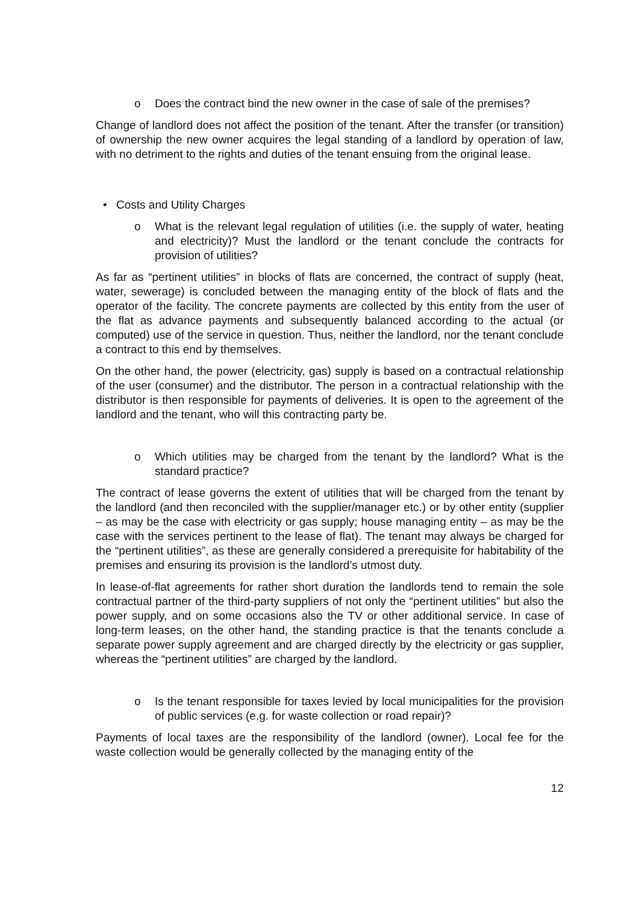o Does the contract bind the new owner in the case of sale of the premises?
Change of landlord does not affect the position of the tenant. After the transfer (or transition) of ownership the new owner acquires the legal standing of a landlord by operation of law, with no detriment to the rights and duties of the tenant ensuing from the original lease.
• Costs and Utility Charges
o What is the relevant legal regulation of utilities (i.e. the supply of water, heating and electricity)? Must the landlord or the tenant conclude the contracts for provision of utilities?
As far as “pertinent utilities” in blocks of flats are concerned, the contract of supply (heat, water, sewerage) is concluded between the managing entity of the block of flats and the operator of the facility. The concrete payments are collected by this entity from the user of the flat as advance payments and subsequently balanced according to the actual (or computed) use of the service in question. Thus, neither the landlord, nor the tenant conclude a contract to this end by themselves.
On the other hand, the power (electricity, gas) supply is based on a contractual relationship of the user (consumer) and the distributor. The person in a contractual relationship with the distributor is then responsible for payments of deliveries. It is open to the agreement of the landlord and the tenant, who will this contracting party be.
o Which utilities may be charged from the tenant by the landlord? What is the standard practice?
The contract of lease governs the extent of utilities that will be charged from the tenant by the landlord (and then reconciled with the supplier/manager etc.) or by other entity (supplier – as may be the case with electricity or gas supply; house managing entity – as may be the case with the services pertinent to the lease of flat). The tenant may always be charged for the “pertinent utilities”, as these are generally considered a prerequisite for habitability of the premises and ensuring its provision is the landlord’s utmost duty.
In lease-of-flat agreements for rather short duration the landlords tend to remain the sole contractual partner of the third-party suppliers of not only the “pertinent utilities” but also the power supply, and on some occasions also the TV or other additional service. In case of long-term leases, on the other hand, the standing practice is that the tenants conclude a separate power supply agreement and are charged directly by the electricity or gas supplier, whereas the “pertinent utilities” are charged by the landlord.
o Is the tenant responsible for taxes levied by local municipalities for the provision of public services (e.g. for waste collection or road repair)?
Payments of local taxes are the responsibility of the landlord (owner). Local fee for the waste collection would be generally collected by the managing entity of the
12